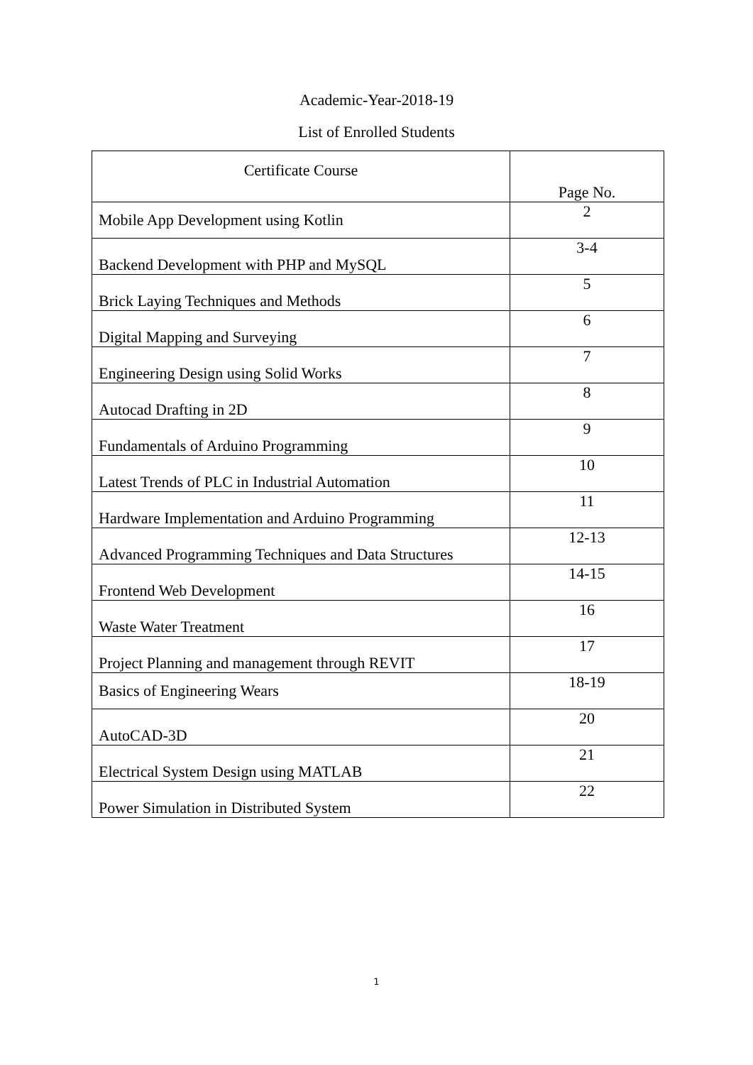Academic-Year-2018-19
List of Enrolled Students
| Certificate Course | Page No. |
| --- | --- |
| Mobile App Development using Kotlin | 2 |
| Backend Development with PHP and MySQL | 3-4 |
| Brick Laying Techniques and Methods | 5 |
| Digital Mapping and Surveying | 6 |
| Engineering Design using Solid Works | 7 |
| Autocad Drafting in 2D | 8 |
| Fundamentals of Arduino Programming | 9 |
| Latest Trends of PLC in Industrial Automation | 10 |
| Hardware Implementation and Arduino Programming | 11 |
| Advanced Programming Techniques and Data Structures | 12-13 |
| Frontend Web Development | 14-15 |
| Waste Water Treatment | 16 |
| Project Planning and management through REVIT | 17 |
| Basics of Engineering Wears | 18-19 |
| AutoCAD-3D | 20 |
| Electrical System Design using MATLAB | 21 |
| Power Simulation in Distributed System | 22 |
1